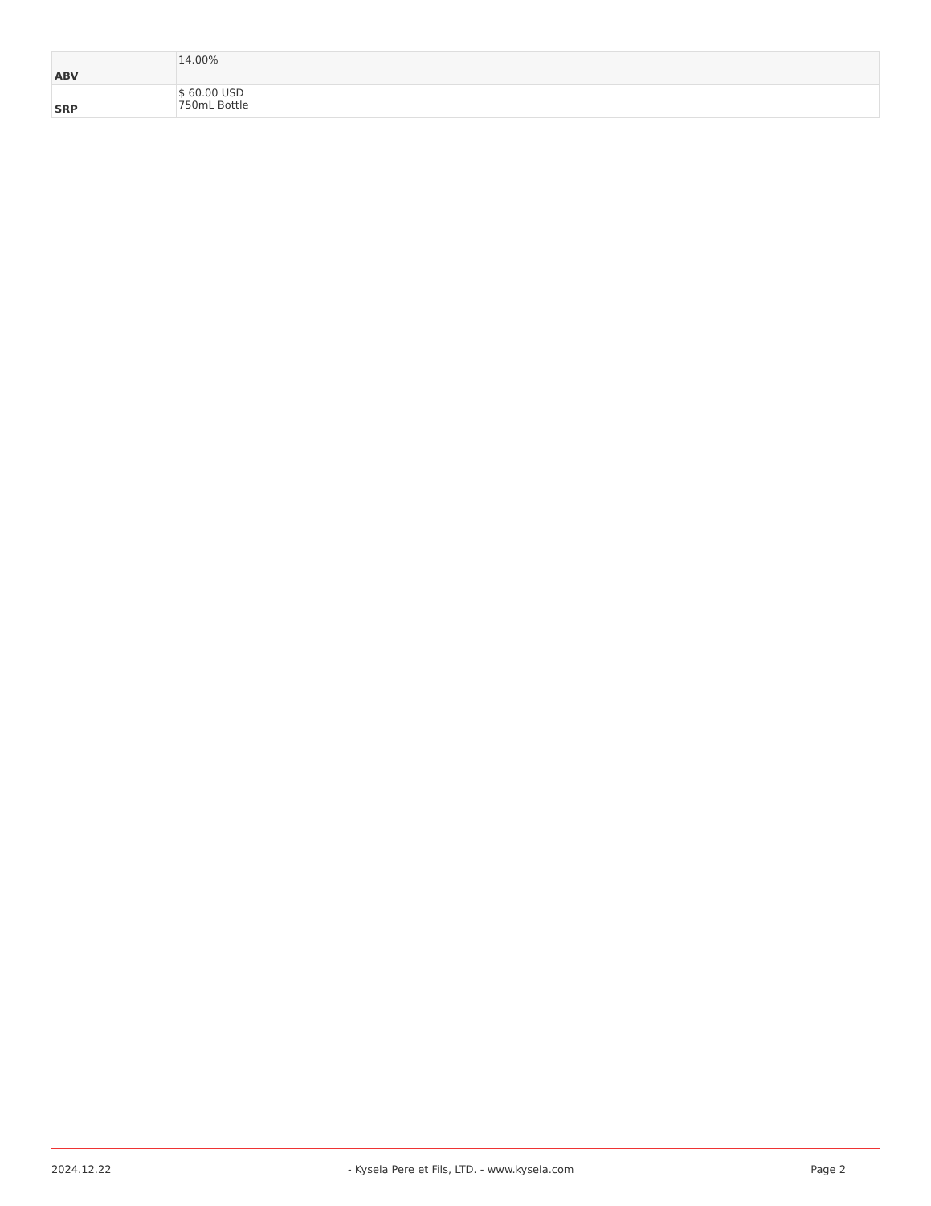| ABV | 14.00% |
| SRP | $ 60.00 USD 750mL Bottle |
2024.12.22 - Kysela Pere et Fils, LTD. - www.kysela.com Page 2